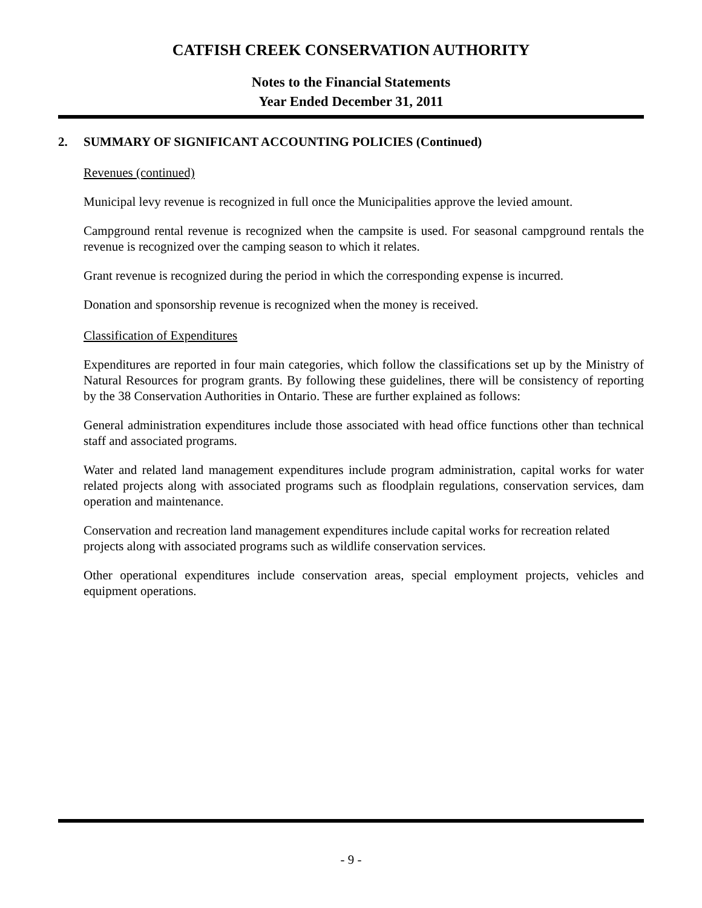CATFISH CREEK CONSERVATION AUTHORITY
Notes to the Financial Statements
Year Ended December 31, 2011
2. SUMMARY OF SIGNIFICANT ACCOUNTING POLICIES (Continued)
Revenues (continued)
Municipal levy revenue is recognized in full once the Municipalities approve the levied amount.
Campground rental revenue is recognized when the campsite is used. For seasonal campground rentals the revenue is recognized over the camping season to which it relates.
Grant revenue is recognized during the period in which the corresponding expense is incurred.
Donation and sponsorship revenue is recognized when the money is received.
Classification of Expenditures
Expenditures are reported in four main categories, which follow the classifications set up by the Ministry of Natural Resources for program grants. By following these guidelines, there will be consistency of reporting by the 38 Conservation Authorities in Ontario. These are further explained as follows:
General administration expenditures include those associated with head office functions other than technical staff and associated programs.
Water and related land management expenditures include program administration, capital works for water related projects along with associated programs such as floodplain regulations, conservation services, dam operation and maintenance.
Conservation and recreation land management expenditures include capital works for recreation related projects along with associated programs such as wildlife conservation services.
Other operational expenditures include conservation areas, special employment projects, vehicles and equipment operations.
- 9 -